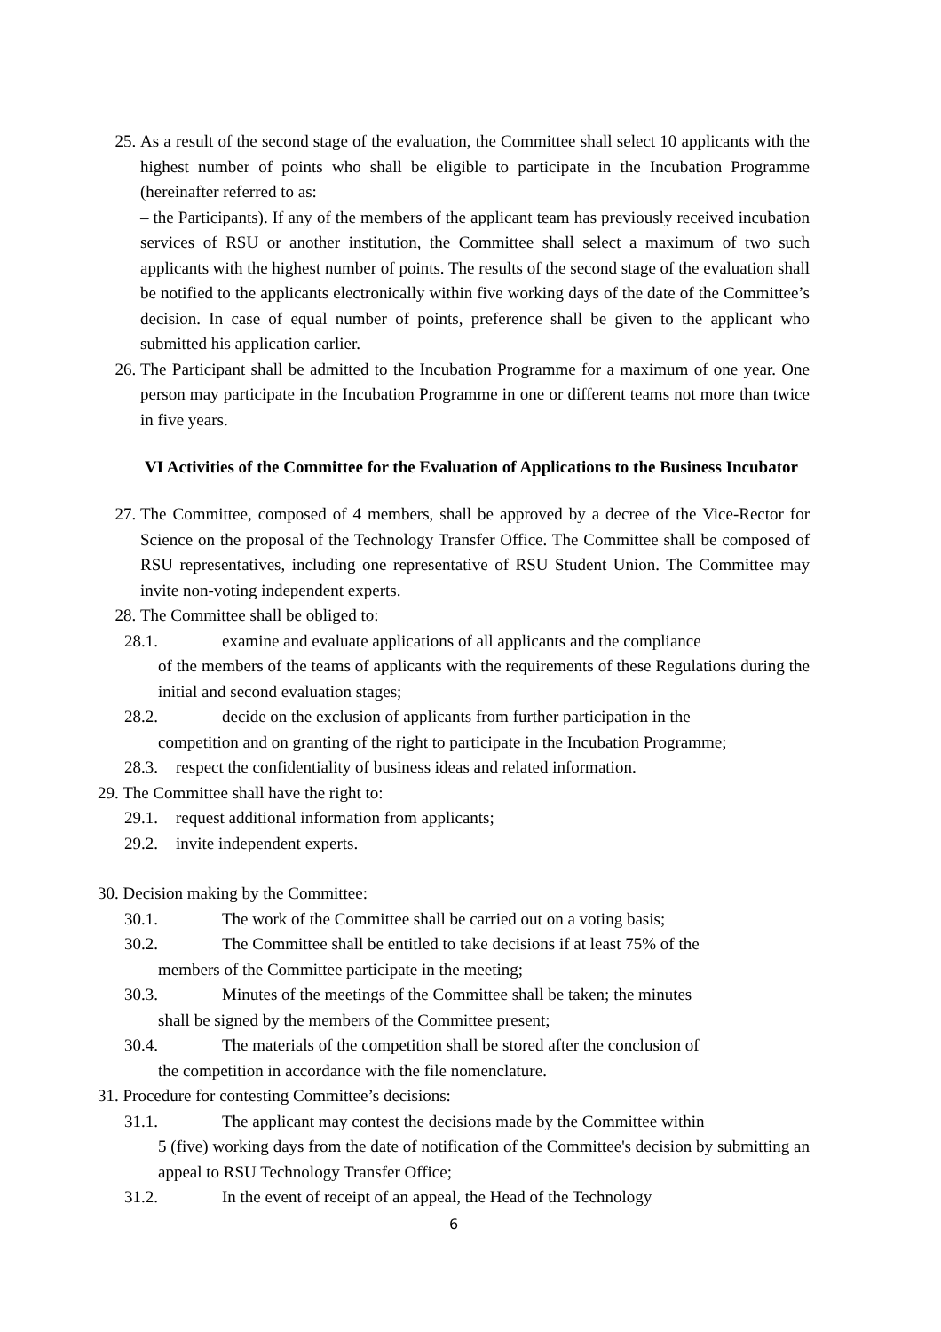25. As a result of the second stage of the evaluation, the Committee shall select 10 applicants with the highest number of points who shall be eligible to participate in the Incubation Programme (hereinafter referred to as:
– the Participants). If any of the members of the applicant team has previously received incubation services of RSU or another institution, the Committee shall select a maximum of two such applicants with the highest number of points. The results of the second stage of the evaluation shall be notified to the applicants electronically within five working days of the date of the Committee’s decision. In case of equal number of points, preference shall be given to the applicant who submitted his application earlier.
26. The Participant shall be admitted to the Incubation Programme for a maximum of one year. One person may participate in the Incubation Programme in one or different teams not more than twice in five years.
VI Activities of the Committee for the Evaluation of Applications to the Business Incubator
27. The Committee, composed of 4 members, shall be approved by a decree of the Vice-Rector for Science on the proposal of the Technology Transfer Office. The Committee shall be composed of RSU representatives, including one representative of RSU Student Union. The Committee may invite non-voting independent experts.
28. The Committee shall be obliged to:
28.1. examine and evaluate applications of all applicants and the compliance
of the members of the teams of applicants with the requirements of these Regulations during the initial and second evaluation stages;
28.2. decide on the exclusion of applicants from further participation in the
competition and on granting of the right to participate in the Incubation Programme;
28.3. respect the confidentiality of business ideas and related information.
29. The Committee shall have the right to:
29.1. request additional information from applicants;
29.2. invite independent experts.
30. Decision making by the Committee:
30.1. The work of the Committee shall be carried out on a voting basis;
30.2. The Committee shall be entitled to take decisions if at least 75% of the
members of the Committee participate in the meeting;
30.3. Minutes of the meetings of the Committee shall be taken; the minutes
shall be signed by the members of the Committee present;
30.4. The materials of the competition shall be stored after the conclusion of
the competition in accordance with the file nomenclature.
31. Procedure for contesting Committee’s decisions:
31.1. The applicant may contest the decisions made by the Committee within
5 (five) working days from the date of notification of the Committee's decision by submitting an appeal to RSU Technology Transfer Office;
31.2. In the event of receipt of an appeal, the Head of the Technology
6